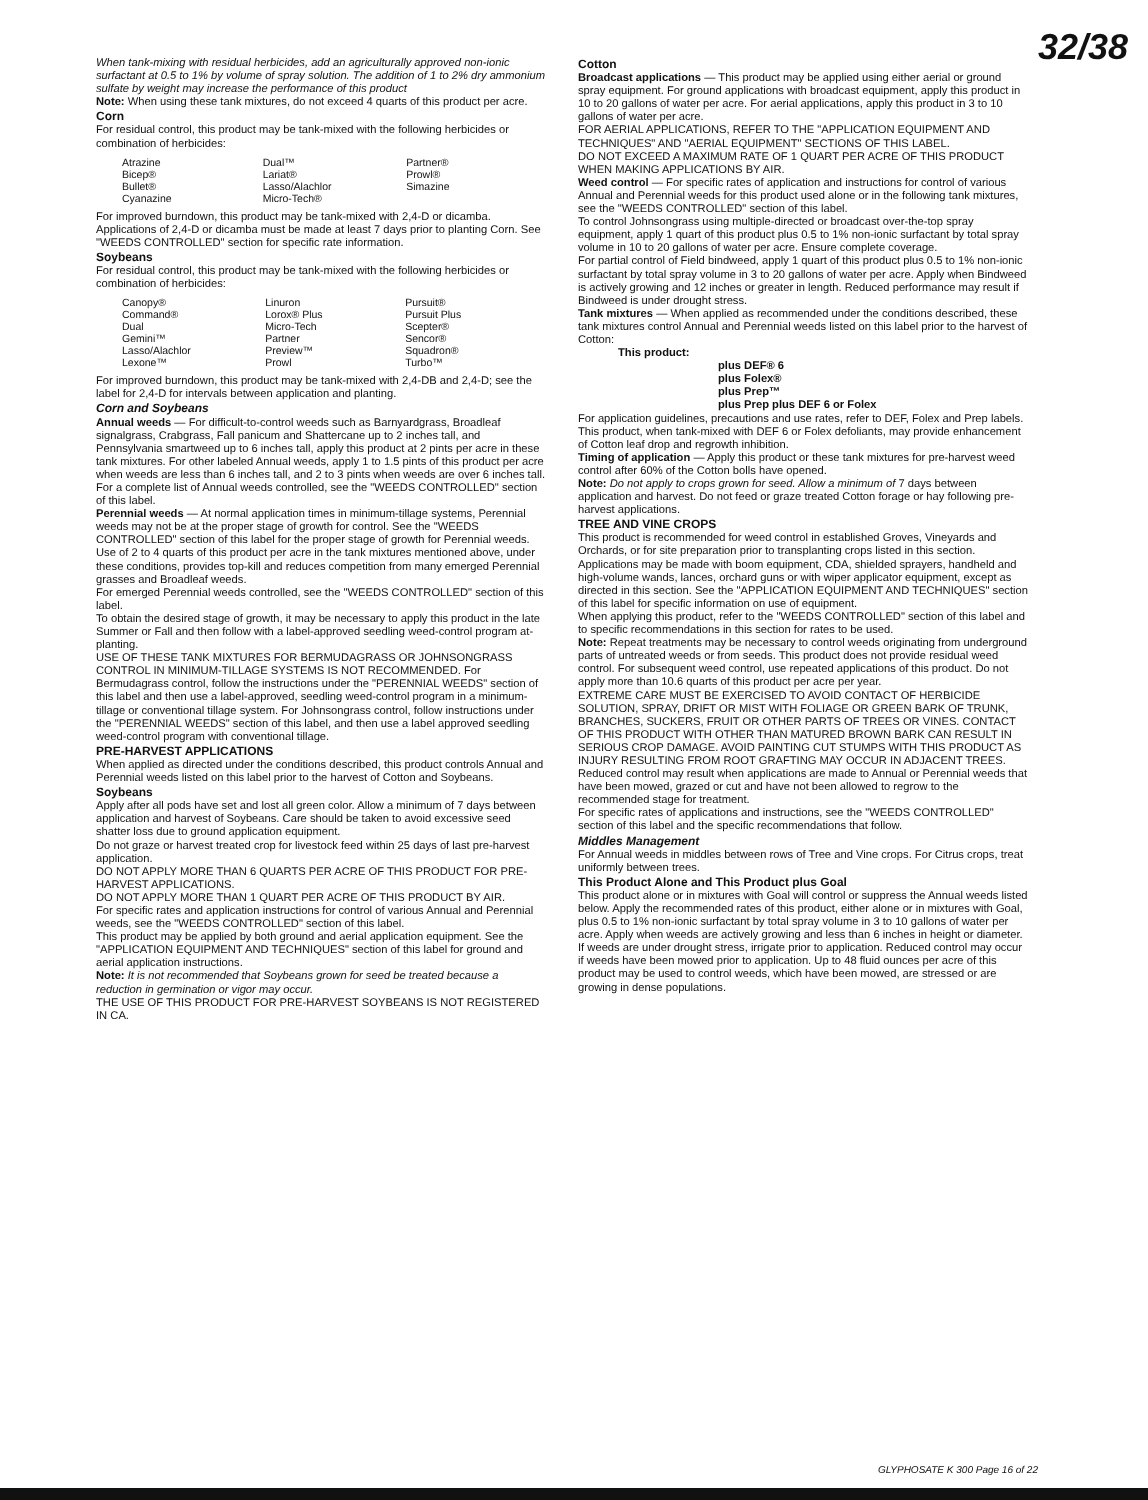32/38
When tank-mixing with residual herbicides, add an agriculturally approved non-ionic surfactant at 0.5 to 1% by volume of spray solution. The addition of 1 to 2% dry ammonium sulfate by weight may increase the performance of this product
Note: When using these tank mixtures, do not exceed 4 quarts of this product per acre.
Corn
For residual control, this product may be tank-mixed with the following herbicides or combination of herbicides:
| Atrazine | Dual™ | Partner® |
| Bicep® | Lariat® | Prowl® |
| Bullet® | Lasso/Alachlor | Simazine |
| Cyanazine | Micro-Tech® | |
For improved burndown, this product may be tank-mixed with 2,4-D or dicamba. Applications of 2,4-D or dicamba must be made at least 7 days prior to planting Corn. See "WEEDS CONTROLLED" section for specific rate information.
Soybeans
For residual control, this product may be tank-mixed with the following herbicides or combination of herbicides:
| Canopy® | Linuron | Pursuit® |
| Command® | Lorox® Plus | Pursuit Plus |
| Dual | Micro-Tech | Scepter® |
| Gemini™ | Partner | Sencor® |
| Lasso/Alachlor | Preview™ | Squadron® |
| Lexone™ | Prowl | Turbo™ |
For improved burndown, this product may be tank-mixed with 2,4-DB and 2,4-D; see the label for 2,4-D for intervals between application and planting.
Corn and Soybeans
Annual weeds — For difficult-to-control weeds such as Barnyardgrass, Broadleaf signalgrass, Crabgrass, Fall panicum and Shattercane up to 2 inches tall, and Pennsylvania smartweed up to 6 inches tall, apply this product at 2 pints per acre in these tank mixtures. For other labeled Annual weeds, apply 1 to 1.5 pints of this product per acre when weeds are less than 6 inches tall, and 2 to 3 pints when weeds are over 6 inches tall. For a complete list of Annual weeds controlled, see the "WEEDS CONTROLLED" section of this label.
Perennial weeds — At normal application times in minimum-tillage systems, Perennial weeds may not be at the proper stage of growth for control. See the "WEEDS CONTROLLED" section of this label for the proper stage of growth for Perennial weeds.
Use of 2 to 4 quarts of this product per acre in the tank mixtures mentioned above, under these conditions, provides top-kill and reduces competition from many emerged Perennial grasses and Broadleaf weeds.
For emerged Perennial weeds controlled, see the "WEEDS CONTROLLED" section of this label.
To obtain the desired stage of growth, it may be necessary to apply this product in the late Summer or Fall and then follow with a label-approved seedling weed-control program at-planting.
USE OF THESE TANK MIXTURES FOR BERMUDAGRASS OR JOHNSONGRASS CONTROL IN MINIMUM-TILLAGE SYSTEMS IS NOT RECOMMENDED. For Bermudagrass control, follow the instructions under the "PERENNIAL WEEDS" section of this label and then use a label-approved, seedling weed-control program in a minimum-tillage or conventional tillage system. For Johnsongrass control, follow instructions under the "PERENNIAL WEEDS" section of this label, and then use a label approved seedling weed-control program with conventional tillage.
PRE-HARVEST APPLICATIONS
When applied as directed under the conditions described, this product controls Annual and Perennial weeds listed on this label prior to the harvest of Cotton and Soybeans.
Soybeans
Apply after all pods have set and lost all green color. Allow a minimum of 7 days between application and harvest of Soybeans. Care should be taken to avoid excessive seed shatter loss due to ground application equipment.
Do not graze or harvest treated crop for livestock feed within 25 days of last pre-harvest application.
DO NOT APPLY MORE THAN 6 QUARTS PER ACRE OF THIS PRODUCT FOR PRE-HARVEST APPLICATIONS.
DO NOT APPLY MORE THAN 1 QUART PER ACRE OF THIS PRODUCT BY AIR.
For specific rates and application instructions for control of various Annual and Perennial weeds, see the "WEEDS CONTROLLED" section of this label.
This product may be applied by both ground and aerial application equipment. See the "APPLICATION EQUIPMENT AND TECHNIQUES" section of this label for ground and aerial application instructions.
Note: It is not recommended that Soybeans grown for seed be treated because a reduction in germination or vigor may occur.
THE USE OF THIS PRODUCT FOR PRE-HARVEST SOYBEANS IS NOT REGISTERED IN CA.
Cotton
Broadcast applications — This product may be applied using either aerial or ground spray equipment. For ground applications with broadcast equipment, apply this product in 10 to 20 gallons of water per acre. For aerial applications, apply this product in 3 to 10 gallons of water per acre.
FOR AERIAL APPLICATIONS, REFER TO THE "APPLICATION EQUIPMENT AND TECHNIQUES" AND "AERIAL EQUIPMENT" SECTIONS OF THIS LABEL.
DO NOT EXCEED A MAXIMUM RATE OF 1 QUART PER ACRE OF THIS PRODUCT WHEN MAKING APPLICATIONS BY AIR.
Weed control — For specific rates of application and instructions for control of various Annual and Perennial weeds for this product used alone or in the following tank mixtures, see the "WEEDS CONTROLLED" section of this label.
To control Johnsongrass using multiple-directed or broadcast over-the-top spray equipment, apply 1 quart of this product plus 0.5 to 1% non-ionic surfactant by total spray volume in 10 to 20 gallons of water per acre. Ensure complete coverage.
For partial control of Field bindweed, apply 1 quart of this product plus 0.5 to 1% non-ionic surfactant by total spray volume in 3 to 20 gallons of water per acre. Apply when Bindweed is actively growing and 12 inches or greater in length. Reduced performance may result if Bindweed is under drought stress.
Tank mixtures — When applied as recommended under the conditions described, these tank mixtures control Annual and Perennial weeds listed on this label prior to the harvest of Cotton:
This product:
plus DEF® 6
plus Folex®
plus Prep™
plus Prep plus DEF 6 or Folex
For application guidelines, precautions and use rates, refer to DEF, Folex and Prep labels.
This product, when tank-mixed with DEF 6 or Folex defoliants, may provide enhancement of Cotton leaf drop and regrowth inhibition.
Timing of application — Apply this product or these tank mixtures for pre-harvest weed control after 60% of the Cotton bolls have opened.
Note: Do not apply to crops grown for seed. Allow a minimum of 7 days between application and harvest. Do not feed or graze treated Cotton forage or hay following pre-harvest applications.
TREE AND VINE CROPS
This product is recommended for weed control in established Groves, Vineyards and Orchards, or for site preparation prior to transplanting crops listed in this section. Applications may be made with boom equipment, CDA, shielded sprayers, handheld and high-volume wands, lances, orchard guns or with wiper applicator equipment, except as directed in this section. See the "APPLICATION EQUIPMENT AND TECHNIQUES" section of this label for specific information on use of equipment.
When applying this product, refer to the "WEEDS CONTROLLED" section of this label and to specific recommendations in this section for rates to be used.
Note: Repeat treatments may be necessary to control weeds originating from underground parts of untreated weeds or from seeds. This product does not provide residual weed control. For subsequent weed control, use repeated applications of this product. Do not apply more than 10.6 quarts of this product per acre per year.
EXTREME CARE MUST BE EXERCISED TO AVOID CONTACT OF HERBICIDE SOLUTION, SPRAY, DRIFT OR MIST WITH FOLIAGE OR GREEN BARK OF TRUNK, BRANCHES, SUCKERS, FRUIT OR OTHER PARTS OF TREES OR VINES. CONTACT OF THIS PRODUCT WITH OTHER THAN MATURED BROWN BARK CAN RESULT IN SERIOUS CROP DAMAGE. AVOID PAINTING CUT STUMPS WITH THIS PRODUCT AS INJURY RESULTING FROM ROOT GRAFTING MAY OCCUR IN ADJACENT TREES.
Reduced control may result when applications are made to Annual or Perennial weeds that have been mowed, grazed or cut and have not been allowed to regrow to the recommended stage for treatment.
For specific rates of applications and instructions, see the "WEEDS CONTROLLED" section of this label and the specific recommendations that follow.
Middles Management
For Annual weeds in middles between rows of Tree and Vine crops. For Citrus crops, treat uniformly between trees.
This Product Alone and This Product plus Goal
This product alone or in mixtures with Goal will control or suppress the Annual weeds listed below. Apply the recommended rates of this product, either alone or in mixtures with Goal, plus 0.5 to 1% non-ionic surfactant by total spray volume in 3 to 10 gallons of water per acre. Apply when weeds are actively growing and less than 6 inches in height or diameter. If weeds are under drought stress, irrigate prior to application. Reduced control may occur if weeds have been mowed prior to application. Up to 48 fluid ounces per acre of this product may be used to control weeds, which have been mowed, are stressed or are growing in dense populations.
GLYPHOSATE K 300 Page 16 of 22